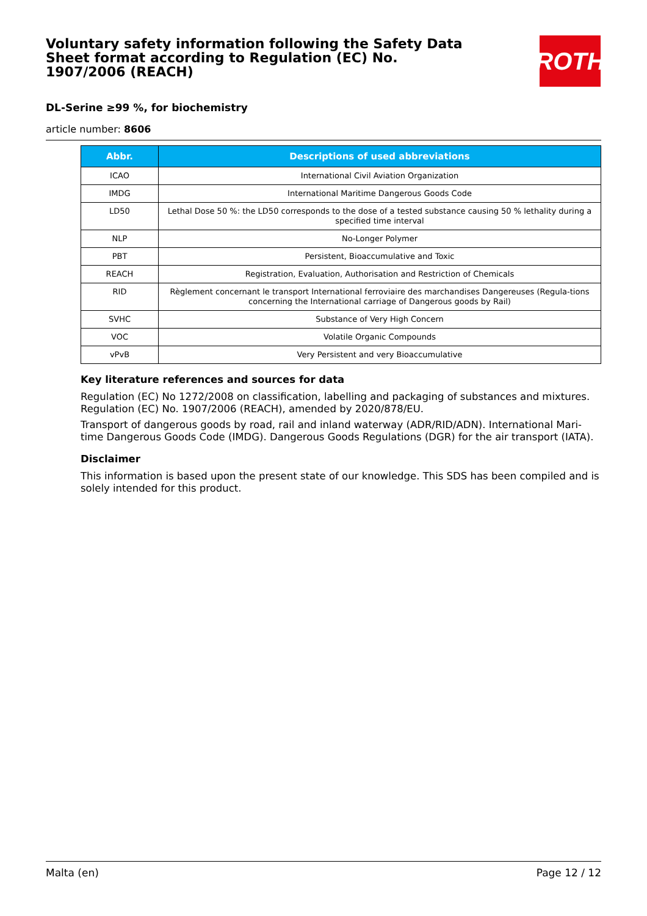Voluntary safety information following the Safety Data Sheet format according to Regulation (EC) No. 1907/2006 (REACH)
ROTH
DL-Serine ≥99 %, for biochemistry
article number: 8606
| Abbr. | Descriptions of used abbreviations |
| --- | --- |
| ICAO | International Civil Aviation Organization |
| IMDG | International Maritime Dangerous Goods Code |
| LD50 | Lethal Dose 50 %: the LD50 corresponds to the dose of a tested substance causing 50 % lethality during a specified time interval |
| NLP | No-Longer Polymer |
| PBT | Persistent, Bioaccumulative and Toxic |
| REACH | Registration, Evaluation, Authorisation and Restriction of Chemicals |
| RID | Règlement concernant le transport International ferroviaire des marchandises Dangereuses (Regula-tions concerning the International carriage of Dangerous goods by Rail) |
| SVHC | Substance of Very High Concern |
| VOC | Volatile Organic Compounds |
| vPvB | Very Persistent and very Bioaccumulative |
Key literature references and sources for data
Regulation (EC) No 1272/2008 on classification, labelling and packaging of substances and mixtures. Regulation (EC) No. 1907/2006 (REACH), amended by 2020/878/EU.
Transport of dangerous goods by road, rail and inland waterway (ADR/RID/ADN). International Mari-time Dangerous Goods Code (IMDG). Dangerous Goods Regulations (DGR) for the air transport (IATA).
Disclaimer
This information is based upon the present state of our knowledge. This SDS has been compiled and is solely intended for this product.
Malta (en) Page 12 / 12